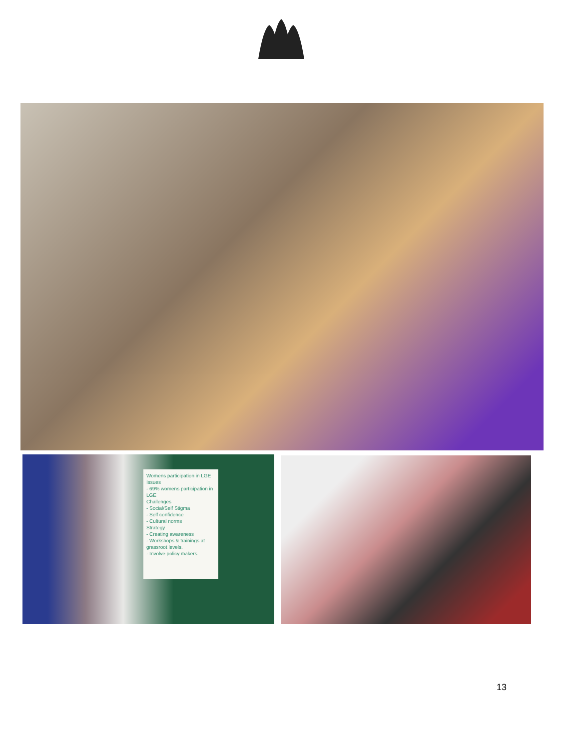Womens participation in LGE
Issues
- 69% womens participation in LGE
Challenges
- Social/Self Stigma
- Self confidence
- Cultural norms
Strategy
- Creating awareness
- Workshops & trainings at grassroot levels.
- Involve policy makers
13